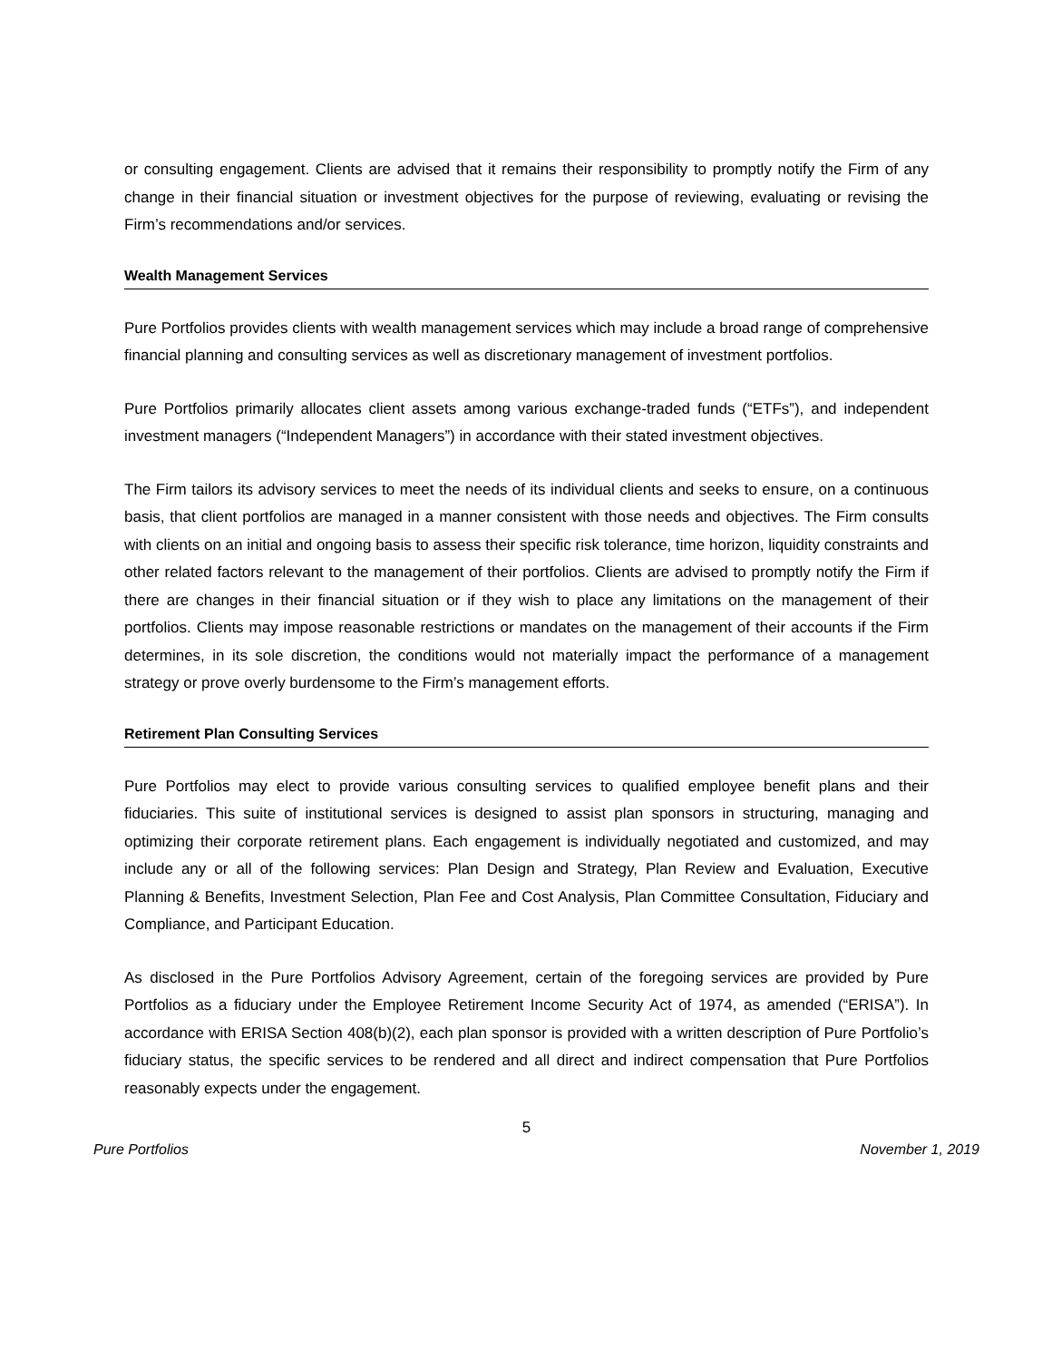or consulting engagement. Clients are advised that it remains their responsibility to promptly notify the Firm of any change in their financial situation or investment objectives for the purpose of reviewing, evaluating or revising the Firm’s recommendations and/or services.
Wealth Management Services
Pure Portfolios provides clients with wealth management services which may include a broad range of comprehensive financial planning and consulting services as well as discretionary management of investment portfolios.
Pure Portfolios primarily allocates client assets among various exchange-traded funds (“ETFs”), and independent investment managers (“Independent Managers”) in accordance with their stated investment objectives.
The Firm tailors its advisory services to meet the needs of its individual clients and seeks to ensure, on a continuous basis, that client portfolios are managed in a manner consistent with those needs and objectives. The Firm consults with clients on an initial and ongoing basis to assess their specific risk tolerance, time horizon, liquidity constraints and other related factors relevant to the management of their portfolios. Clients are advised to promptly notify the Firm if there are changes in their financial situation or if they wish to place any limitations on the management of their portfolios. Clients may impose reasonable restrictions or mandates on the management of their accounts if the Firm determines, in its sole discretion, the conditions would not materially impact the performance of a management strategy or prove overly burdensome to the Firm’s management efforts.
Retirement Plan Consulting Services
Pure Portfolios may elect to provide various consulting services to qualified employee benefit plans and their fiduciaries. This suite of institutional services is designed to assist plan sponsors in structuring, managing and optimizing their corporate retirement plans. Each engagement is individually negotiated and customized, and may include any or all of the following services: Plan Design and Strategy, Plan Review and Evaluation, Executive Planning & Benefits, Investment Selection, Plan Fee and Cost Analysis, Plan Committee Consultation, Fiduciary and Compliance, and Participant Education.
As disclosed in the Pure Portfolios Advisory Agreement, certain of the foregoing services are provided by Pure Portfolios as a fiduciary under the Employee Retirement Income Security Act of 1974, as amended (“ERISA”). In accordance with ERISA Section 408(b)(2), each plan sponsor is provided with a written description of Pure Portfolio’s fiduciary status, the specific services to be rendered and all direct and indirect compensation that Pure Portfolios reasonably expects under the engagement.
5
Pure Portfolios November 1, 2019